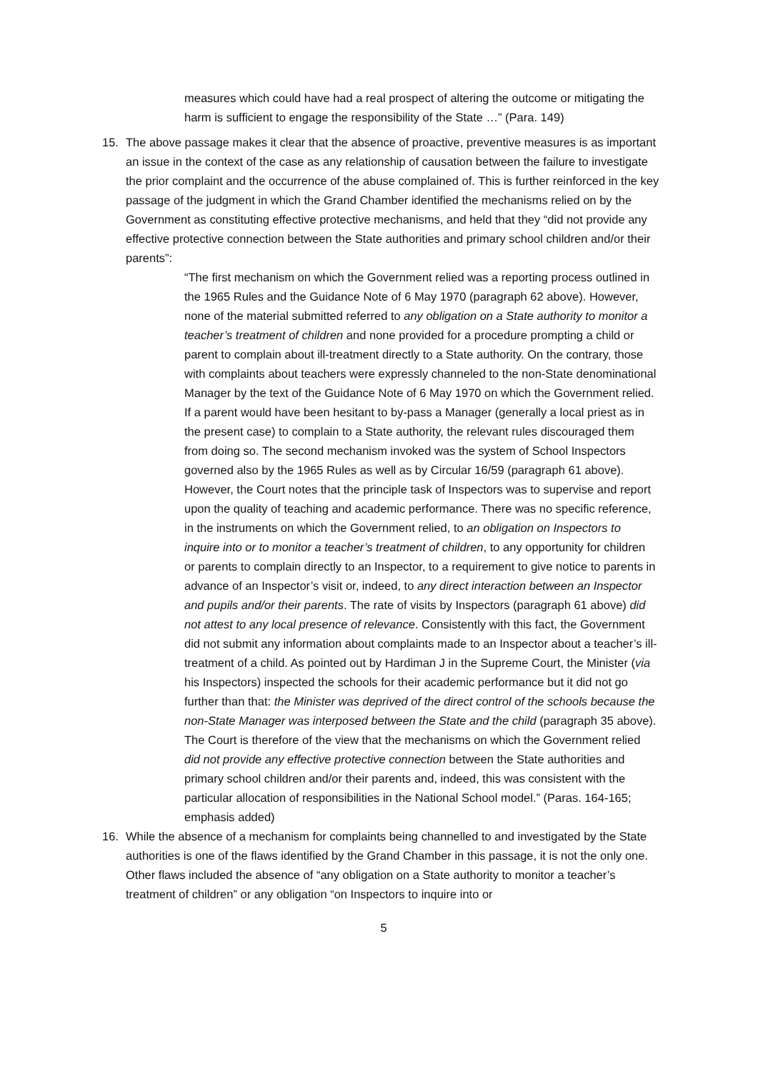measures which could have had a real prospect of altering the outcome or mitigating the harm is sufficient to engage the responsibility of the State …” (Para. 149)
15. The above passage makes it clear that the absence of proactive, preventive measures is as important an issue in the context of the case as any relationship of causation between the failure to investigate the prior complaint and the occurrence of the abuse complained of. This is further reinforced in the key passage of the judgment in which the Grand Chamber identified the mechanisms relied on by the Government as constituting effective protective mechanisms, and held that they “did not provide any effective protective connection between the State authorities and primary school children and/or their parents”:
“The first mechanism on which the Government relied was a reporting process outlined in the 1965 Rules and the Guidance Note of 6 May 1970 (paragraph 62 above). However, none of the material submitted referred to any obligation on a State authority to monitor a teacher’s treatment of children and none provided for a procedure prompting a child or parent to complain about ill-treatment directly to a State authority. On the contrary, those with complaints about teachers were expressly channeled to the non-State denominational Manager by the text of the Guidance Note of 6 May 1970 on which the Government relied. If a parent would have been hesitant to by-pass a Manager (generally a local priest as in the present case) to complain to a State authority, the relevant rules discouraged them from doing so. The second mechanism invoked was the system of School Inspectors governed also by the 1965 Rules as well as by Circular 16/59 (paragraph 61 above). However, the Court notes that the principle task of Inspectors was to supervise and report upon the quality of teaching and academic performance. There was no specific reference, in the instruments on which the Government relied, to an obligation on Inspectors to inquire into or to monitor a teacher’s treatment of children, to any opportunity for children or parents to complain directly to an Inspector, to a requirement to give notice to parents in advance of an Inspector’s visit or, indeed, to any direct interaction between an Inspector and pupils and/or their parents. The rate of visits by Inspectors (paragraph 61 above) did not attest to any local presence of relevance. Consistently with this fact, the Government did not submit any information about complaints made to an Inspector about a teacher’s ill-treatment of a child. As pointed out by Hardiman J in the Supreme Court, the Minister (via his Inspectors) inspected the schools for their academic performance but it did not go further than that: the Minister was deprived of the direct control of the schools because the non-State Manager was interposed between the State and the child (paragraph 35 above). The Court is therefore of the view that the mechanisms on which the Government relied did not provide any effective protective connection between the State authorities and primary school children and/or their parents and, indeed, this was consistent with the particular allocation of responsibilities in the National School model.” (Paras. 164-165; emphasis added)
16. While the absence of a mechanism for complaints being channelled to and investigated by the State authorities is one of the flaws identified by the Grand Chamber in this passage, it is not the only one. Other flaws included the absence of “any obligation on a State authority to monitor a teacher’s treatment of children” or any obligation “on Inspectors to inquire into or
5